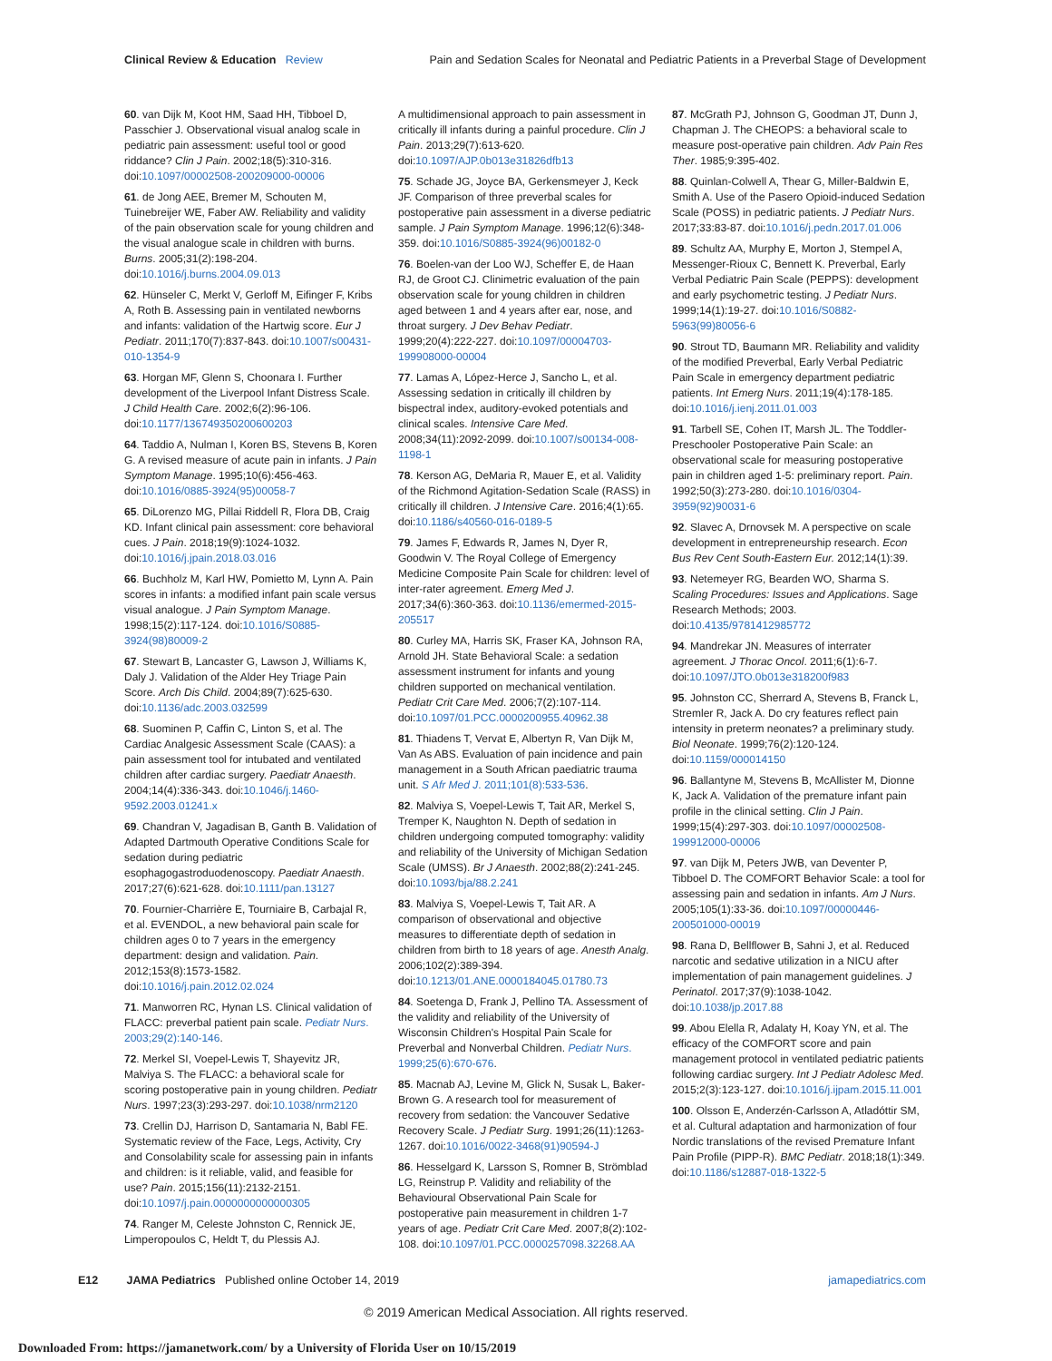Clinical Review & Education Review Pain and Sedation Scales for Neonatal and Pediatric Patients in a Preverbal Stage of Development
60. van Dijk M, Koot HM, Saad HH, Tibboel D, Passchier J. Observational visual analog scale in pediatric pain assessment: useful tool or good riddance? Clin J Pain. 2002;18(5):310-316. doi:10.1097/00002508-200209000-00006
61. de Jong AEE, Bremer M, Schouten M, Tuinebreijer WE, Faber AW. Reliability and validity of the pain observation scale for young children and the visual analogue scale in children with burns. Burns. 2005;31(2):198-204. doi:10.1016/j.burns.2004.09.013
62. Hünseler C, Merkt V, Gerloff M, Eifinger F, Kribs A, Roth B. Assessing pain in ventilated newborns and infants: validation of the Hartwig score. Eur J Pediatr. 2011;170(7):837-843. doi:10.1007/s00431-010-1354-9
63. Horgan MF, Glenn S, Choonara I. Further development of the Liverpool Infant Distress Scale. J Child Health Care. 2002;6(2):96-106. doi:10.1177/136749350200600203
64. Taddio A, Nulman I, Koren BS, Stevens B, Koren G. A revised measure of acute pain in infants. J Pain Symptom Manage. 1995;10(6):456-463. doi:10.1016/0885-3924(95)00058-7
65. DiLorenzo MG, Pillai Riddell R, Flora DB, Craig KD. Infant clinical pain assessment: core behavioral cues. J Pain. 2018;19(9):1024-1032. doi:10.1016/j.jpain.2018.03.016
66. Buchholz M, Karl HW, Pomietto M, Lynn A. Pain scores in infants: a modified infant pain scale versus visual analogue. J Pain Symptom Manage. 1998;15(2):117-124. doi:10.1016/S0885-3924(98)80009-2
67. Stewart B, Lancaster G, Lawson J, Williams K, Daly J. Validation of the Alder Hey Triage Pain Score. Arch Dis Child. 2004;89(7):625-630. doi:10.1136/adc.2003.032599
68. Suominen P, Caffin C, Linton S, et al. The Cardiac Analgesic Assessment Scale (CAAS): a pain assessment tool for intubated and ventilated children after cardiac surgery. Paediatr Anaesth. 2004;14(4):336-343. doi:10.1046/j.1460-9592.2003.01241.x
69. Chandran V, Jagadisan B, Ganth B. Validation of Adapted Dartmouth Operative Conditions Scale for sedation during pediatric esophagogastroduodenoscopy. Paediatr Anaesth. 2017;27(6):621-628. doi:10.1111/pan.13127
70. Fournier-Charrière E, Tourniaire B, Carbajal R, et al. EVENDOL, a new behavioral pain scale for children ages 0 to 7 years in the emergency department: design and validation. Pain. 2012;153(8):1573-1582. doi:10.1016/j.pain.2012.02.024
71. Manworren RC, Hynan LS. Clinical validation of FLACC: preverbal patient pain scale. Pediatr Nurs. 2003;29(2):140-146.
72. Merkel SI, Voepel-Lewis T, Shayevitz JR, Malviya S. The FLACC: a behavioral scale for scoring postoperative pain in young children. Pediatr Nurs. 1997;23(3):293-297. doi:10.1038/nrm2120
73. Crellin DJ, Harrison D, Santamaria N, Babl FE. Systematic review of the Face, Legs, Activity, Cry and Consolability scale for assessing pain in infants and children: is it reliable, valid, and feasible for use? Pain. 2015;156(11):2132-2151. doi:10.1097/j.pain.0000000000000305
74. Ranger M, Celeste Johnston C, Rennick JE, Limperopoulos C, Heldt T, du Plessis AJ.
A multidimensional approach to pain assessment in critically ill infants during a painful procedure. Clin J Pain. 2013;29(7):613-620. doi:10.1097/AJP.0b013e31826dfb13
75. Schade JG, Joyce BA, Gerkensmeyer J, Keck JF. Comparison of three preverbal scales for postoperative pain assessment in a diverse pediatric sample. J Pain Symptom Manage. 1996;12(6):348-359. doi:10.1016/S0885-3924(96)00182-0
76. Boelen-van der Loo WJ, Scheffer E, de Haan RJ, de Groot CJ. Clinimetric evaluation of the pain observation scale for young children in children aged between 1 and 4 years after ear, nose, and throat surgery. J Dev Behav Pediatr. 1999;20(4):222-227. doi:10.1097/00004703-199908000-00004
77. Lamas A, López-Herce J, Sancho L, et al. Assessing sedation in critically ill children by bispectral index, auditory-evoked potentials and clinical scales. Intensive Care Med. 2008;34(11):2092-2099. doi:10.1007/s00134-008-1198-1
78. Kerson AG, DeMaria R, Mauer E, et al. Validity of the Richmond Agitation-Sedation Scale (RASS) in critically ill children. J Intensive Care. 2016;4(1):65. doi:10.1186/s40560-016-0189-5
79. James F, Edwards R, James N, Dyer R, Goodwin V. The Royal College of Emergency Medicine Composite Pain Scale for children: level of inter-rater agreement. Emerg Med J. 2017;34(6):360-363. doi:10.1136/emermed-2015-205517
80. Curley MA, Harris SK, Fraser KA, Johnson RA, Arnold JH. State Behavioral Scale: a sedation assessment instrument for infants and young children supported on mechanical ventilation. Pediatr Crit Care Med. 2006;7(2):107-114. doi:10.1097/01.PCC.0000200955.40962.38
81. Thiadens T, Vervat E, Albertyn R, Van Dijk M, Van As ABS. Evaluation of pain incidence and pain management in a South African paediatric trauma unit. S Afr Med J. 2011;101(8):533-536.
82. Malviya S, Voepel-Lewis T, Tait AR, Merkel S, Tremper K, Naughton N. Depth of sedation in children undergoing computed tomography: validity and reliability of the University of Michigan Sedation Scale (UMSS). Br J Anaesth. 2002;88(2):241-245. doi:10.1093/bja/88.2.241
83. Malviya S, Voepel-Lewis T, Tait AR. A comparison of observational and objective measures to differentiate depth of sedation in children from birth to 18 years of age. Anesth Analg. 2006;102(2):389-394. doi:10.1213/01.ANE.0000184045.01780.73
84. Soetenga D, Frank J, Pellino TA. Assessment of the validity and reliability of the University of Wisconsin Children's Hospital Pain Scale for Preverbal and Nonverbal Children. Pediatr Nurs. 1999;25(6):670-676.
85. Macnab AJ, Levine M, Glick N, Susak L, Baker-Brown G. A research tool for measurement of recovery from sedation: the Vancouver Sedative Recovery Scale. J Pediatr Surg. 1991;26(11):1263-1267. doi:10.1016/0022-3468(91)90594-J
86. Hesselgard K, Larsson S, Romner B, Strömblad LG, Reinstrup P. Validity and reliability of the Behavioural Observational Pain Scale for postoperative pain measurement in children 1-7 years of age. Pediatr Crit Care Med. 2007;8(2):102-108. doi:10.1097/01.PCC.0000257098.32268.AA
87. McGrath PJ, Johnson G, Goodman JT, Dunn J, Chapman J. The CHEOPS: a behavioral scale to measure post-operative pain children. Adv Pain Res Ther. 1985;9:395-402.
88. Quinlan-Colwell A, Thear G, Miller-Baldwin E, Smith A. Use of the Pasero Opioid-induced Sedation Scale (POSS) in pediatric patients. J Pediatr Nurs. 2017;33:83-87. doi:10.1016/j.pedn.2017.01.006
89. Schultz AA, Murphy E, Morton J, Stempel A, Messenger-Rioux C, Bennett K. Preverbal, Early Verbal Pediatric Pain Scale (PEPPS): development and early psychometric testing. J Pediatr Nurs. 1999;14(1):19-27. doi:10.1016/S0882-5963(99)80056-6
90. Strout TD, Baumann MR. Reliability and validity of the modified Preverbal, Early Verbal Pediatric Pain Scale in emergency department pediatric patients. Int Emerg Nurs. 2011;19(4):178-185. doi:10.1016/j.ienj.2011.01.003
91. Tarbell SE, Cohen IT, Marsh JL. The Toddler-Preschooler Postoperative Pain Scale: an observational scale for measuring postoperative pain in children aged 1-5: preliminary report. Pain. 1992;50(3):273-280. doi:10.1016/0304-3959(92)90031-6
92. Slavec A, Drnovsek M. A perspective on scale development in entrepreneurship research. Econ Bus Rev Cent South-Eastern Eur. 2012;14(1):39.
93. Netemeyer RG, Bearden WO, Sharma S. Scaling Procedures: Issues and Applications. Sage Research Methods; 2003. doi:10.4135/9781412985772
94. Mandrekar JN. Measures of interrater agreement. J Thorac Oncol. 2011;6(1):6-7. doi:10.1097/JTO.0b013e318200f983
95. Johnston CC, Sherrard A, Stevens B, Franck L, Stremler R, Jack A. Do cry features reflect pain intensity in preterm neonates? a preliminary study. Biol Neonate. 1999;76(2):120-124. doi:10.1159/000014150
96. Ballantyne M, Stevens B, McAllister M, Dionne K, Jack A. Validation of the premature infant pain profile in the clinical setting. Clin J Pain. 1999;15(4):297-303. doi:10.1097/00002508-199912000-00006
97. van Dijk M, Peters JWB, van Deventer P, Tibboel D. The COMFORT Behavior Scale: a tool for assessing pain and sedation in infants. Am J Nurs. 2005;105(1):33-36. doi:10.1097/00000446-200501000-00019
98. Rana D, Bellflower B, Sahni J, et al. Reduced narcotic and sedative utilization in a NICU after implementation of pain management guidelines. J Perinatol. 2017;37(9):1038-1042. doi:10.1038/jp.2017.88
99. Abou Elella R, Adalaty H, Koay YN, et al. The efficacy of the COMFORT score and pain management protocol in ventilated pediatric patients following cardiac surgery. Int J Pediatr Adolesc Med. 2015;2(3):123-127. doi:10.1016/j.ijpam.2015.11.001
100. Olsson E, Anderzén-Carlsson A, Atladóttir SM, et al. Cultural adaptation and harmonization of four Nordic translations of the revised Premature Infant Pain Profile (PIPP-R). BMC Pediatr. 2018;18(1):349. doi:10.1186/s12887-018-1322-5
E12 JAMA Pediatrics Published online October 14, 2019 jamapediatrics.com
© 2019 American Medical Association. All rights reserved.
Downloaded From: https://jamanetwork.com/ by a University of Florida User on 10/15/2019